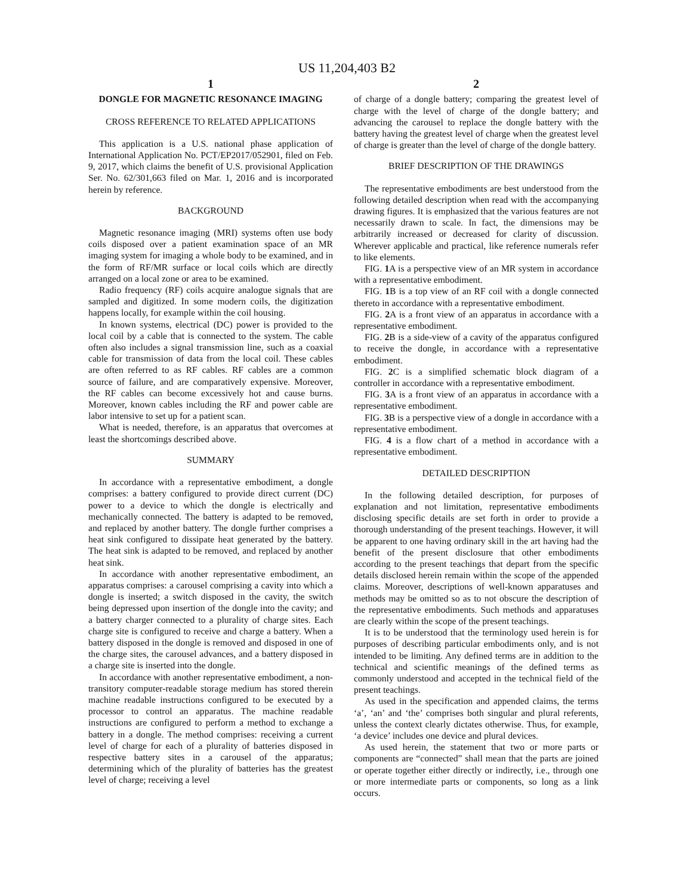US 11,204,403 B2
1
DONGLE FOR MAGNETIC RESONANCE IMAGING
CROSS REFERENCE TO RELATED APPLICATIONS
This application is a U.S. national phase application of International Application No. PCT/EP2017/052901, filed on Feb. 9, 2017, which claims the benefit of U.S. provisional Application Ser. No. 62/301,663 filed on Mar. 1, 2016 and is incorporated herein by reference.
BACKGROUND
Magnetic resonance imaging (MRI) systems often use body coils disposed over a patient examination space of an MR imaging system for imaging a whole body to be examined, and in the form of RF/MR surface or local coils which are directly arranged on a local zone or area to be examined.
Radio frequency (RF) coils acquire analogue signals that are sampled and digitized. In some modern coils, the digitization happens locally, for example within the coil housing.
In known systems, electrical (DC) power is provided to the local coil by a cable that is connected to the system. The cable often also includes a signal transmission line, such as a coaxial cable for transmission of data from the local coil. These cables are often referred to as RF cables. RF cables are a common source of failure, and are comparatively expensive. Moreover, the RF cables can become excessively hot and cause burns. Moreover, known cables including the RF and power cable are labor intensive to set up for a patient scan.
What is needed, therefore, is an apparatus that overcomes at least the shortcomings described above.
SUMMARY
In accordance with a representative embodiment, a dongle comprises: a battery configured to provide direct current (DC) power to a device to which the dongle is electrically and mechanically connected. The battery is adapted to be removed, and replaced by another battery. The dongle further comprises a heat sink configured to dissipate heat generated by the battery. The heat sink is adapted to be removed, and replaced by another heat sink.
In accordance with another representative embodiment, an apparatus comprises: a carousel comprising a cavity into which a dongle is inserted; a switch disposed in the cavity, the switch being depressed upon insertion of the dongle into the cavity; and a battery charger connected to a plurality of charge sites. Each charge site is configured to receive and charge a battery. When a battery disposed in the dongle is removed and disposed in one of the charge sites, the carousel advances, and a battery disposed in a charge site is inserted into the dongle.
In accordance with another representative embodiment, a non-transitory computer-readable storage medium has stored therein machine readable instructions configured to be executed by a processor to control an apparatus. The machine readable instructions are configured to perform a method to exchange a battery in a dongle. The method comprises: receiving a current level of charge for each of a plurality of batteries disposed in respective battery sites in a carousel of the apparatus; determining which of the plurality of batteries has the greatest level of charge; receiving a level
2
of charge of a dongle battery; comparing the greatest level of charge with the level of charge of the dongle battery; and advancing the carousel to replace the dongle battery with the battery having the greatest level of charge when the greatest level of charge is greater than the level of charge of the dongle battery.
BRIEF DESCRIPTION OF THE DRAWINGS
The representative embodiments are best understood from the following detailed description when read with the accompanying drawing figures. It is emphasized that the various features are not necessarily drawn to scale. In fact, the dimensions may be arbitrarily increased or decreased for clarity of discussion. Wherever applicable and practical, like reference numerals refer to like elements.
FIG. 1 A is a perspective view of an MR system in accordance with a representative embodiment.
FIG. 1 B is a top view of an RF coil with a dongle connected thereto in accordance with a representative embodiment.
FIG. 2 A is a front view of an apparatus in accordance with a representative embodiment.
FIG. 2 B is a side-view of a cavity of the apparatus configured to receive the dongle, in accordance with a representative embodiment.
FIG. 2 C is a simplified schematic block diagram of a controller in accordance with a representative embodiment.
FIG. 3 A is a front view of an apparatus in accordance with a representative embodiment.
FIG. 3 B is a perspective view of a dongle in accordance with a representative embodiment.
FIG. 4 is a flow chart of a method in accordance with a representative embodiment.
DETAILED DESCRIPTION
In the following detailed description, for purposes of explanation and not limitation, representative embodiments disclosing specific details are set forth in order to provide a thorough understanding of the present teachings. However, it will be apparent to one having ordinary skill in the art having had the benefit of the present disclosure that other embodiments according to the present teachings that depart from the specific details disclosed herein remain within the scope of the appended claims. Moreover, descriptions of well-known apparatuses and methods may be omitted so as to not obscure the description of the representative embodiments. Such methods and apparatuses are clearly within the scope of the present teachings.
It is to be understood that the terminology used herein is for purposes of describing particular embodiments only, and is not intended to be limiting. Any defined terms are in addition to the technical and scientific meanings of the defined terms as commonly understood and accepted in the technical field of the present teachings.
As used in the specification and appended claims, the terms ‘a’, ‘an’ and ‘the’ comprises both singular and plural referents, unless the context clearly dictates otherwise. Thus, for example, ‘a device’ includes one device and plural devices.
As used herein, the statement that two or more parts or components are “connected” shall mean that the parts are joined or operate together either directly or indirectly, i.e., through one or more intermediate parts or components, so long as a link occurs.